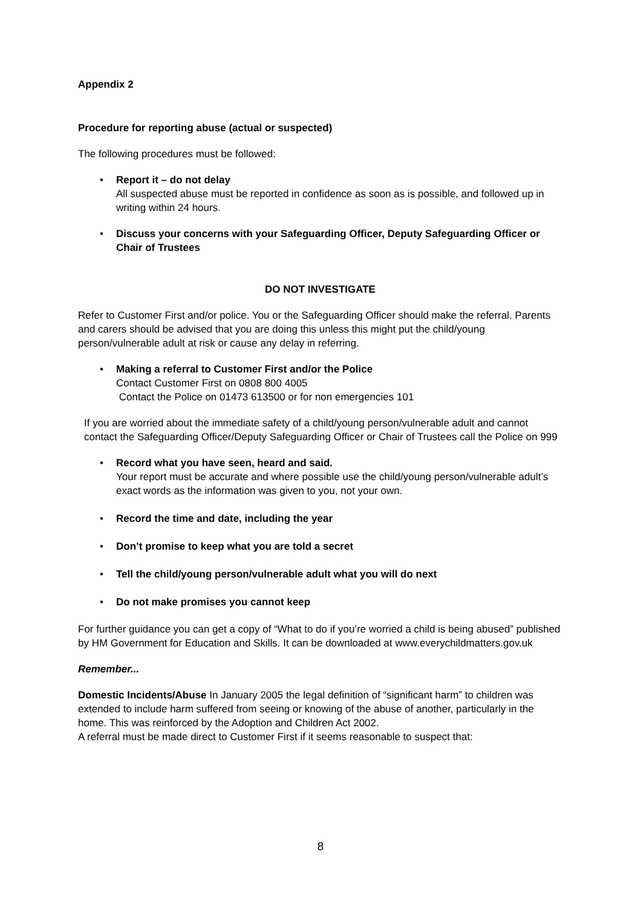Appendix 2
Procedure for reporting abuse (actual or suspected)
The following procedures must be followed:
• Report it – do not delay
All suspected abuse must be reported in confidence as soon as is possible, and followed up in writing within 24 hours.
• Discuss your concerns with your Safeguarding Officer, Deputy Safeguarding Officer or Chair of Trustees
DO NOT INVESTIGATE
Refer to Customer First and/or police. You or the Safeguarding Officer should make the referral. Parents and carers should be advised that you are doing this unless this might put the child/young person/vulnerable adult at risk or cause any delay in referring.
• Making a referral to Customer First and/or the Police
Contact Customer First on 0808 800 4005
Contact the Police on 01473 613500 or for non emergencies 101
If you are worried about the immediate safety of a child/young person/vulnerable adult and cannot contact the Safeguarding Officer/Deputy Safeguarding Officer or Chair of Trustees call the Police on 999
• Record what you have seen, heard and said.
Your report must be accurate and where possible use the child/young person/vulnerable adult’s exact words as the information was given to you, not your own.
• Record the time and date, including the year
• Don’t promise to keep what you are told a secret
• Tell the child/young person/vulnerable adult what you will do next
• Do not make promises you cannot keep
For further guidance you can get a copy of “What to do if you’re worried a child is being abused” published by HM Government for Education and Skills. It can be downloaded at www.everychildmatters.gov.uk
Remember...
Domestic Incidents/Abuse In January 2005 the legal definition of “significant harm” to children was extended to include harm suffered from seeing or knowing of the abuse of another, particularly in the home. This was reinforced by the Adoption and Children Act 2002.
A referral must be made direct to Customer First if it seems reasonable to suspect that:
8